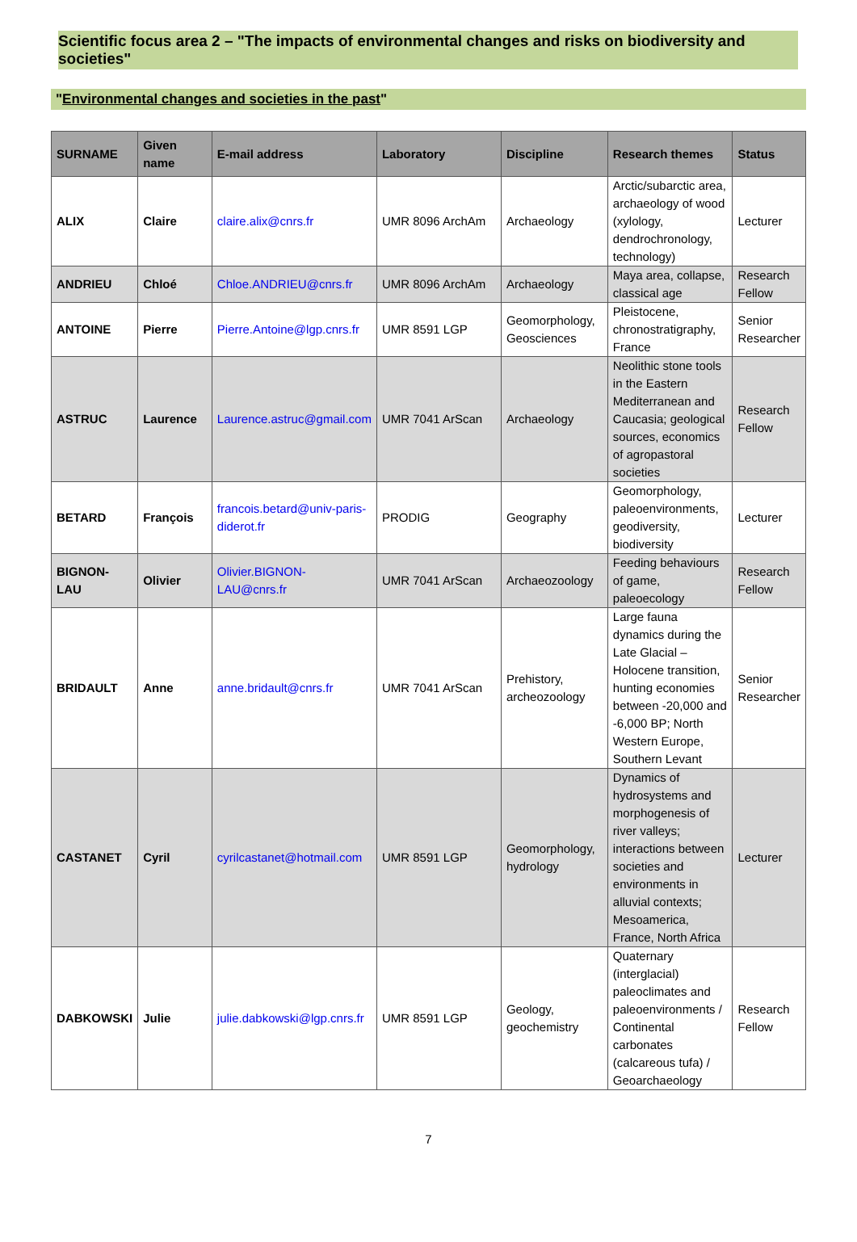Scientific focus area 2 – "The impacts of environmental changes and risks on biodiversity and societies"
"Environmental changes and societies in the past"
| SURNAME | Given name | E-mail address | Laboratory | Discipline | Research themes | Status |
| --- | --- | --- | --- | --- | --- | --- |
| ALIX | Claire | claire.alix@cnrs.fr | UMR 8096 ArchAm | Archaeology | Arctic/subarctic area, archaeology of wood (xylology, dendrochronology, technology) | Lecturer |
| ANDRIEU | Chloé | Chloe.ANDRIEU@cnrs.fr | UMR 8096 ArchAm | Archaeology | Maya area, collapse, classical age | Research Fellow |
| ANTOINE | Pierre | Pierre.Antoine@lgp.cnrs.fr | UMR 8591 LGP | Geomorphology, Geosciences | Pleistocene, chronostratigraphy, France | Senior Researcher |
| ASTRUC | Laurence | Laurence.astruc@gmail.com | UMR 7041 ArScan | Archaeology | Neolithic stone tools in the Eastern Mediterranean and Caucasia; geological sources, economics of agropastoral societies | Research Fellow |
| BETARD | François | francois.betard@univ-paris-diderot.fr | PRODIG | Geography | Geomorphology, paleoenvironments, geodiversity, biodiversity | Lecturer |
| BIGNON-LAU | Olivier | Olivier.BIGNON-LAU@cnrs.fr | UMR 7041 ArScan | Archaeozoology | Feeding behaviours of game, paleoecology | Research Fellow |
| BRIDAULT | Anne | anne.bridault@cnrs.fr | UMR 7041 ArScan | Prehistory, archeozoology | Large fauna dynamics during the Late Glacial – Holocene transition, hunting economies between -20,000 and -6,000 BP; North Western Europe, Southern Levant | Senior Researcher |
| CASTANET | Cyril | cyrilcastanet@hotmail.com | UMR 8591 LGP | Geomorphology, hydrology | Dynamics of hydrosystems and morphogenesis of river valleys; interactions between societies and environments in alluvial contexts; Mesoamerica, France, North Africa | Lecturer |
| DABKOWSKI | Julie | julie.dabkowski@lgp.cnrs.fr | UMR 8591 LGP | Geology, geochemistry | Quaternary (interglacial) paleoclimates and paleoenvironments / Continental carbonates (calcareous tufa) / Geoarchaeology | Research Fellow |
7